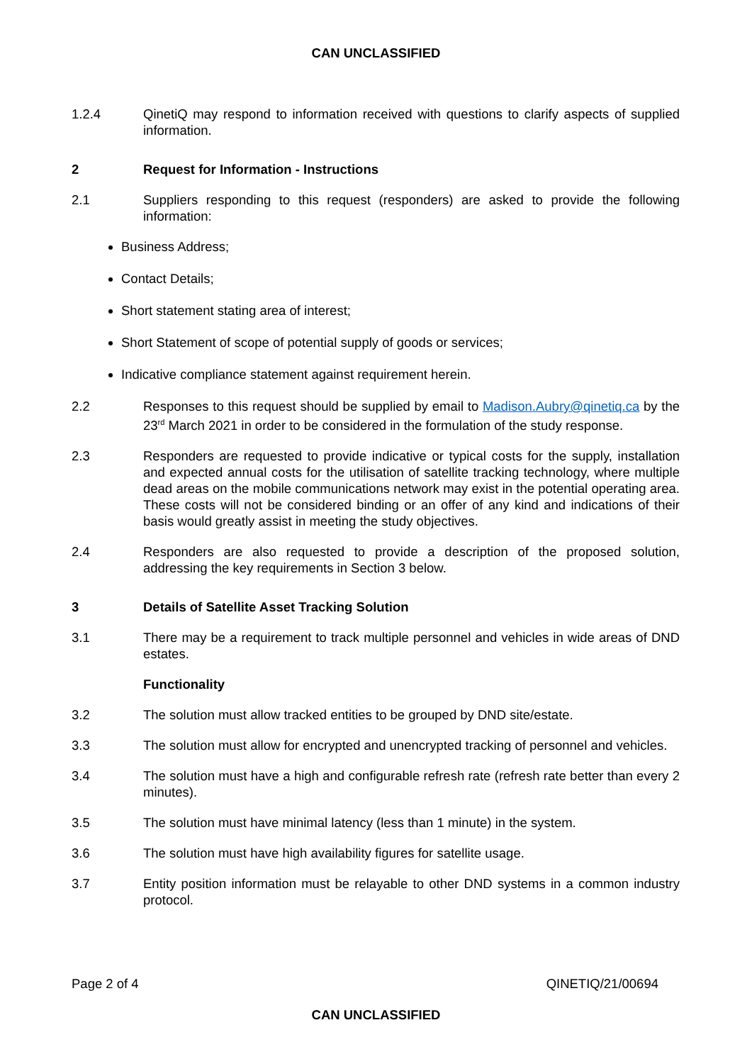CAN UNCLASSIFIED
1.2.4 QinetiQ may respond to information received with questions to clarify aspects of supplied information.
2 Request for Information - Instructions
2.1 Suppliers responding to this request (responders) are asked to provide the following information:
Business Address;
Contact Details;
Short statement stating area of interest;
Short Statement of scope of potential supply of goods or services;
Indicative compliance statement against requirement herein.
2.2 Responses to this request should be supplied by email to Madison.Aubry@qinetiq.ca by the 23<sup>rd</sup> March 2021 in order to be considered in the formulation of the study response.
2.3 Responders are requested to provide indicative or typical costs for the supply, installation and expected annual costs for the utilisation of satellite tracking technology, where multiple dead areas on the mobile communications network may exist in the potential operating area. These costs will not be considered binding or an offer of any kind and indications of their basis would greatly assist in meeting the study objectives.
2.4 Responders are also requested to provide a description of the proposed solution, addressing the key requirements in Section 3 below.
3 Details of Satellite Asset Tracking Solution
3.1 There may be a requirement to track multiple personnel and vehicles in wide areas of DND estates.
Functionality
3.2 The solution must allow tracked entities to be grouped by DND site/estate.
3.3 The solution must allow for encrypted and unencrypted tracking of personnel and vehicles.
3.4 The solution must have a high and configurable refresh rate (refresh rate better than every 2 minutes).
3.5 The solution must have minimal latency (less than 1 minute) in the system.
3.6 The solution must have high availability figures for satellite usage.
3.7 Entity position information must be relayable to other DND systems in a common industry protocol.
Page 2 of 4 QINETIQ/21/00694
CAN UNCLASSIFIED